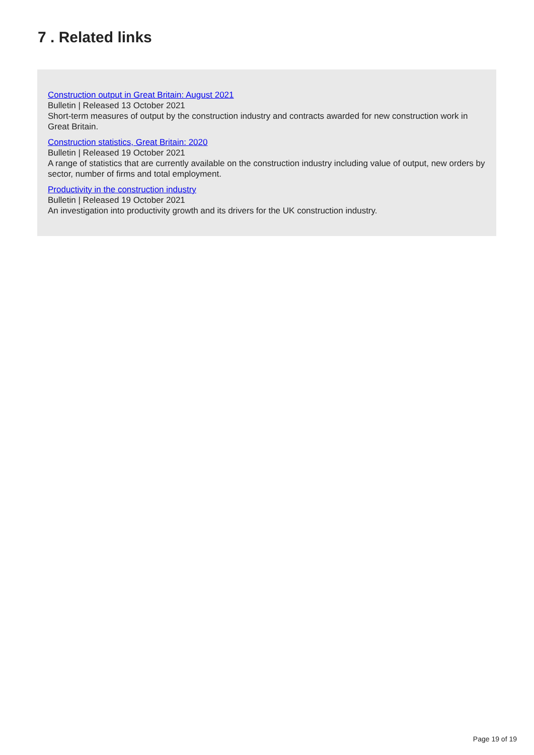7 . Related links
Construction output in Great Britain: August 2021
Bulletin | Released 13 October 2021
Short-term measures of output by the construction industry and contracts awarded for new construction work in Great Britain.
Construction statistics, Great Britain: 2020
Bulletin | Released 19 October 2021
A range of statistics that are currently available on the construction industry including value of output, new orders by sector, number of firms and total employment.
Productivity in the construction industry
Bulletin | Released 19 October 2021
An investigation into productivity growth and its drivers for the UK construction industry.
Page 19 of 19